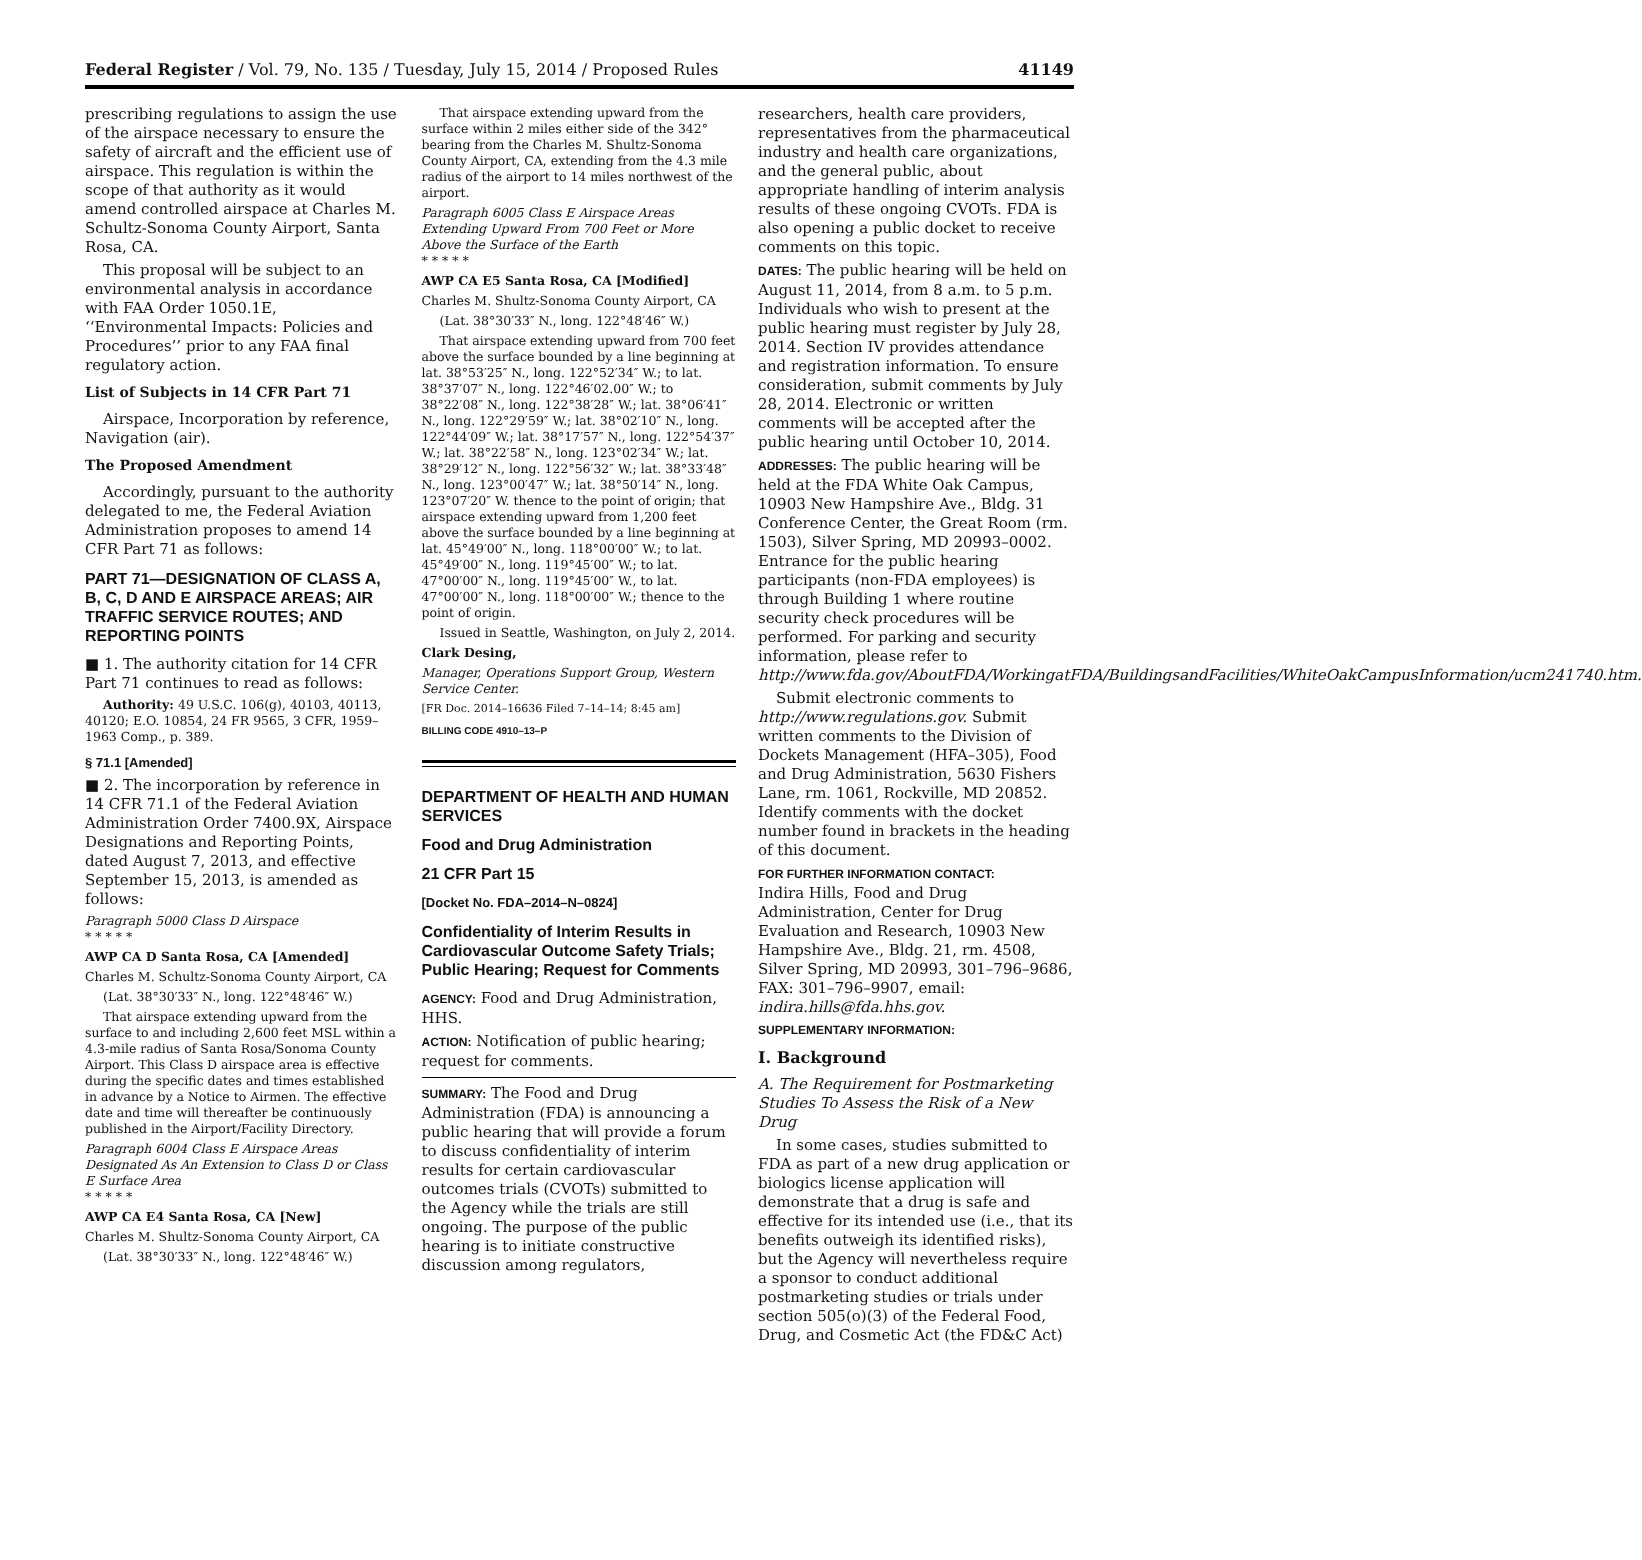Federal Register / Vol. 79, No. 135 / Tuesday, July 15, 2014 / Proposed Rules 41149
prescribing regulations to assign the use of the airspace necessary to ensure the safety of aircraft and the efficient use of airspace. This regulation is within the scope of that authority as it would amend controlled airspace at Charles M. Schultz-Sonoma County Airport, Santa Rosa, CA.
This proposal will be subject to an environmental analysis in accordance with FAA Order 1050.1E, ‘‘Environmental Impacts: Policies and Procedures’’ prior to any FAA final regulatory action.
List of Subjects in 14 CFR Part 71
Airspace, Incorporation by reference, Navigation (air).
The Proposed Amendment
Accordingly, pursuant to the authority delegated to me, the Federal Aviation Administration proposes to amend 14 CFR Part 71 as follows:
PART 71—DESIGNATION OF CLASS A, B, C, D AND E AIRSPACE AREAS; AIR TRAFFIC SERVICE ROUTES; AND REPORTING POINTS
■ 1. The authority citation for 14 CFR Part 71 continues to read as follows:
Authority: 49 U.S.C. 106(g), 40103, 40113, 40120; E.O. 10854, 24 FR 9565, 3 CFR, 1959–1963 Comp., p. 389.
§ 71.1 [Amended]
■ 2. The incorporation by reference in 14 CFR 71.1 of the Federal Aviation Administration Order 7400.9X, Airspace Designations and Reporting Points, dated August 7, 2013, and effective September 15, 2013, is amended as follows:
Paragraph 5000 Class D Airspace
* * * * *
AWP CA D Santa Rosa, CA [Amended]
Charles M. Schultz-Sonoma County Airport, CA
(Lat. 38°30′33″ N., long. 122°48′46″ W.)
That airspace extending upward from the surface to and including 2,600 feet MSL within a 4.3-mile radius of Santa Rosa/Sonoma County Airport. This Class D airspace area is effective during the specific dates and times established in advance by a Notice to Airmen. The effective date and time will thereafter be continuously published in the Airport/Facility Directory.
Paragraph 6004 Class E Airspace Areas Designated As An Extension to Class D or Class E Surface Area
* * * * *
AWP CA E4 Santa Rosa, CA [New]
Charles M. Shultz-Sonoma County Airport, CA
(Lat. 38°30′33″ N., long. 122°48′46″ W.)
That airspace extending upward from the surface within 2 miles either side of the 342° bearing from the Charles M. Shultz-Sonoma County Airport, CA, extending from the 4.3 mile radius of the airport to 14 miles northwest of the airport.
Paragraph 6005 Class E Airspace Areas Extending Upward From 700 Feet or More Above the Surface of the Earth
* * * * *
AWP CA E5 Santa Rosa, CA [Modified]
Charles M. Shultz-Sonoma County Airport, CA
(Lat. 38°30′33″ N., long. 122°48′46″ W.)
That airspace extending upward from 700 feet above the surface bounded by a line beginning at lat. 38°53′25″ N., long. 122°52′34″ W.; to lat. 38°37′07″ N., long. 122°46′02.00″ W.; to 38°22′08″ N., long. 122°38′28″ W.; lat. 38°06′41″ N., long. 122°29′59″ W.; lat. 38°02′10″ N., long. 122°44′09″ W.; lat. 38°17′57″ N., long. 122°54′37″ W.; lat. 38°22′58″ N., long. 123°02′34″ W.; lat. 38°29′12″ N., long. 122°56′32″ W.; lat. 38°33′48″ N., long. 123°00′47″ W.; lat. 38°50′14″ N., long. 123°07′20″ W. thence to the point of origin; that airspace extending upward from 1,200 feet above the surface bounded by a line beginning at lat. 45°49′00″ N., long. 118°00′00″ W.; to lat. 45°49′00″ N., long. 119°45′00″ W.; to lat. 47°00′00″ N., long. 119°45′00″ W., to lat. 47°00′00″ N., long. 118°00′00″ W.; thence to the point of origin.
Issued in Seattle, Washington, on July 2, 2014.
Clark Desing,
Manager, Operations Support Group, Western Service Center.
[FR Doc. 2014–16636 Filed 7–14–14; 8:45 am]
BILLING CODE 4910–13–P
DEPARTMENT OF HEALTH AND HUMAN SERVICES
Food and Drug Administration
21 CFR Part 15
[Docket No. FDA–2014–N–0824]
Confidentiality of Interim Results in Cardiovascular Outcome Safety Trials; Public Hearing; Request for Comments
AGENCY: Food and Drug Administration, HHS.
ACTION: Notification of public hearing; request for comments.
SUMMARY: The Food and Drug Administration (FDA) is announcing a public hearing that will provide a forum to discuss confidentiality of interim results for certain cardiovascular outcomes trials (CVOTs) submitted to the Agency while the trials are still ongoing. The purpose of the public hearing is to initiate constructive discussion among regulators,
researchers, health care providers, representatives from the pharmaceutical industry and health care organizations, and the general public, about appropriate handling of interim analysis results of these ongoing CVOTs. FDA is also opening a public docket to receive comments on this topic.
DATES: The public hearing will be held on August 11, 2014, from 8 a.m. to 5 p.m. Individuals who wish to present at the public hearing must register by July 28, 2014. Section IV provides attendance and registration information. To ensure consideration, submit comments by July 28, 2014. Electronic or written comments will be accepted after the public hearing until October 10, 2014.
ADDRESSES: The public hearing will be held at the FDA White Oak Campus, 10903 New Hampshire Ave., Bldg. 31 Conference Center, the Great Room (rm. 1503), Silver Spring, MD 20993–0002. Entrance for the public hearing participants (non-FDA employees) is through Building 1 where routine security check procedures will be performed. For parking and security information, please refer to http://www.fda.gov/AboutFDA/WorkingatFDA/BuildingsandFacilities/WhiteOakCampusInformation/ucm241740.htm.
Submit electronic comments to http://www.regulations.gov. Submit written comments to the Division of Dockets Management (HFA–305), Food and Drug Administration, 5630 Fishers Lane, rm. 1061, Rockville, MD 20852. Identify comments with the docket number found in brackets in the heading of this document.
FOR FURTHER INFORMATION CONTACT:
Indira Hills, Food and Drug Administration, Center for Drug Evaluation and Research, 10903 New Hampshire Ave., Bldg. 21, rm. 4508, Silver Spring, MD 20993, 301–796–9686, FAX: 301–796–9907, email: indira.hills@fda.hhs.gov.
SUPPLEMENTARY INFORMATION:
I. Background
A. The Requirement for Postmarketing Studies To Assess the Risk of a New Drug
In some cases, studies submitted to FDA as part of a new drug application or biologics license application will demonstrate that a drug is safe and effective for its intended use (i.e., that its benefits outweigh its identified risks), but the Agency will nevertheless require a sponsor to conduct additional postmarketing studies or trials under section 505(o)(3) of the Federal Food, Drug, and Cosmetic Act (the FD&C Act)